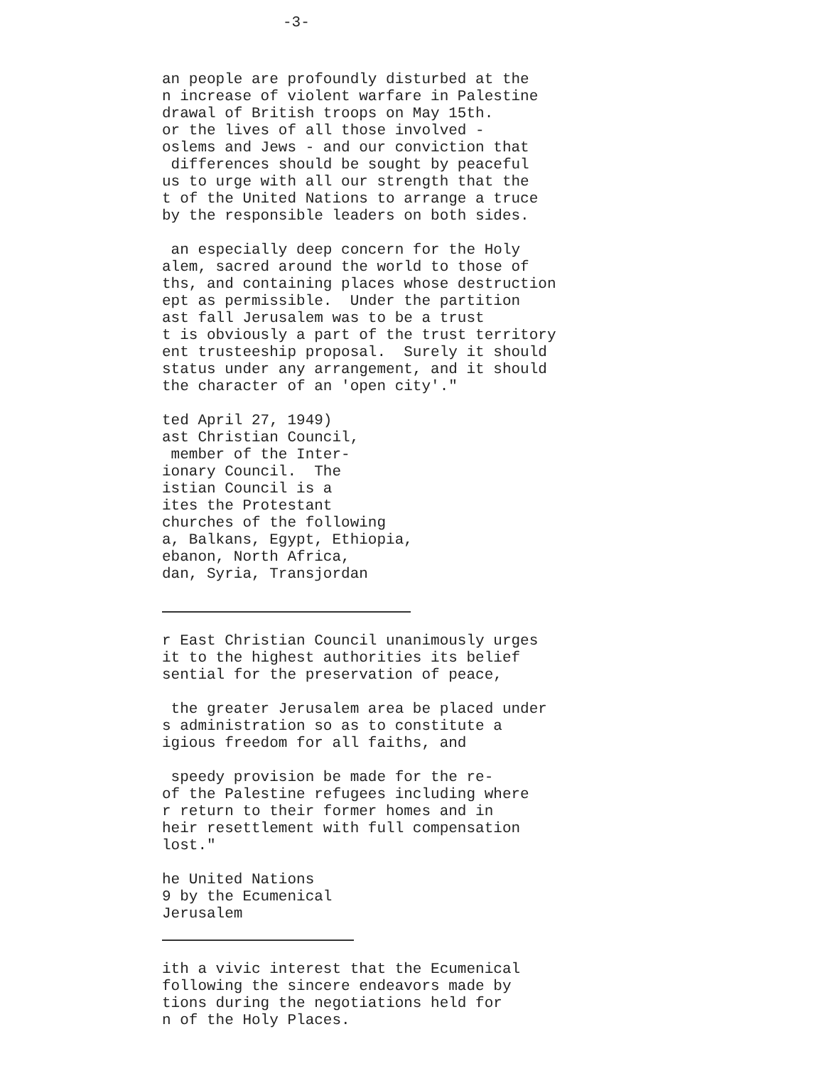-3-
an people are profoundly disturbed at the n increase of violent warfare in Palestine drawal of British troops on May 15th. or the lives of all those involved - oslems and Jews - and our conviction that differences should be sought by peaceful us to urge with all our strength that the t of the United Nations to arrange a truce by the responsible leaders on both sides.
an especially deep concern for the Holy alem, sacred around the world to those of ths, and containing places whose destruction ept as permissible. Under the partition ast fall Jerusalem was to be a trust t is obviously a part of the trust territory ent trusteeship proposal. Surely it should status under any arrangement, and it should the character of an 'open city'."
ted April 27, 1949) ast Christian Council, member of the Inter- ionary Council. The istian Council is a ites the Protestant churches of the following a, Balkans, Egypt, Ethiopia, ebanon, North Africa, dan, Syria, Transjordan
r East Christian Council unanimously urges it to the highest authorities its belief sential for the preservation of peace,
the greater Jerusalem area be placed under s administration so as to constitute a igious freedom for all faiths, and
speedy provision be made for the re- of the Palestine refugees including where r return to their former homes and in heir resettlement with full compensation lost."
he United Nations 9 by the Ecumenical Jerusalem
ith a vivic interest that the Ecumenical following the sincere endeavors made by tions during the negotiations held for n of the Holy Places.